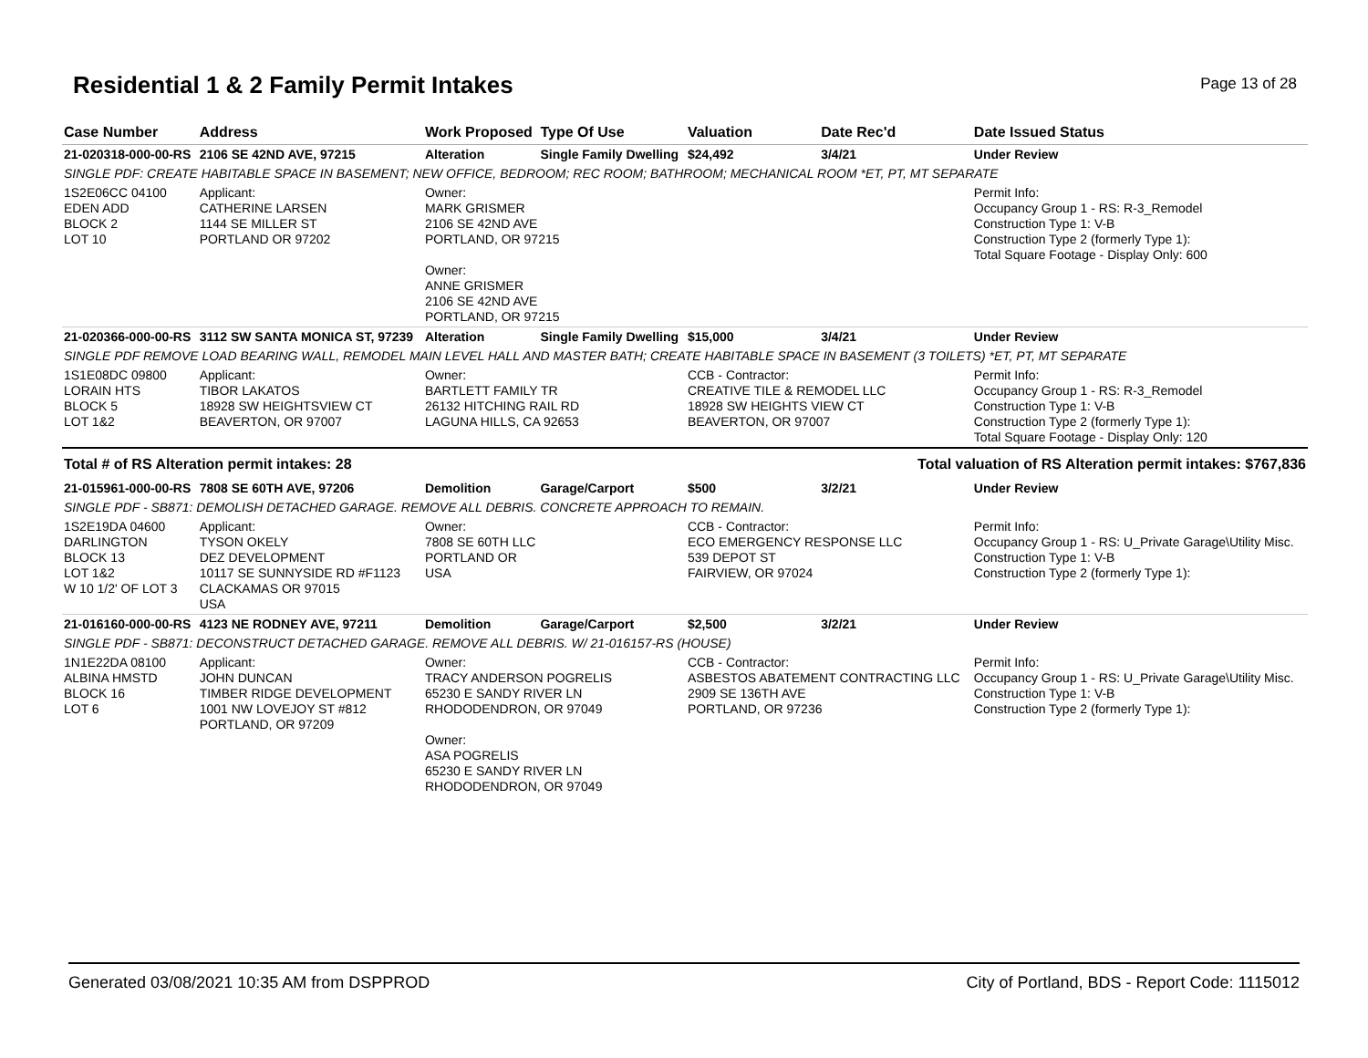Residential 1 & 2 Family Permit Intakes
Page 13 of 28
| Case Number | Address | Work Proposed | Type Of Use | Valuation | Date Rec'd | Date Issued Status |
| --- | --- | --- | --- | --- | --- | --- |
| 21-020318-000-00-RS | 2106 SE 42ND AVE, 97215 | Alteration | Single Family Dwelling | $24,492 | 3/4/21 | Under Review |
| SINGLE PDF: CREATE HABITABLE SPACE IN BASEMENT; NEW OFFICE, BEDROOM; REC ROOM; BATHROOM; MECHANICAL ROOM *ET, PT, MT SEPARATE | | | | | | |
| 1S2E06CC 04100 EDEN ADD BLOCK 2 LOT 10 | Applicant: CATHERINE LARSEN 1144 SE MILLER ST PORTLAND OR 97202 | Owner: MARK GRISMER 2106 SE 42ND AVE PORTLAND, OR 97215 Owner: ANNE GRISMER 2106 SE 42ND AVE PORTLAND, OR 97215 | | | | Permit Info: Occupancy Group 1 - RS: R-3_Remodel Construction Type 1: V-B Construction Type 2 (formerly Type 1): Total Square Footage - Display Only: 600 |
| 21-020366-000-00-RS | 3112 SW SANTA MONICA ST, 97239 | Alteration | Single Family Dwelling | $15,000 | 3/4/21 | Under Review |
| SINGLE PDF REMOVE LOAD BEARING WALL, REMODEL MAIN LEVEL HALL AND MASTER BATH; CREATE HABITABLE SPACE IN BASEMENT (3 TOILETS) *ET, PT, MT SEPARATE | | | | | | |
| 1S1E08DC 09800 LORAIN HTS BLOCK 5 LOT 1&2 | Applicant: TIBOR LAKATOS 18928 SW HEIGHTSVIEW CT BEAVERTON, OR 97007 | Owner: BARTLETT FAMILY TR 26132 HITCHING RAIL RD LAGUNA HILLS, CA 92653 | | CCB - Contractor: CREATIVE TILE & REMODEL LLC 18928 SW HEIGHTS VIEW CT BEAVERTON, OR 97007 | | Permit Info: Occupancy Group 1 - RS: R-3_Remodel Construction Type 1: V-B Construction Type 2 (formerly Type 1): Total Square Footage - Display Only: 120 |
| Total # of RS Alteration permit intakes: 28 | | | Total valuation of RS Alteration permit intakes: $767,836 | | | |
| 21-015961-000-00-RS | 7808 SE 60TH AVE, 97206 | Demolition | Garage/Carport | $500 | 3/2/21 | Under Review |
| SINGLE PDF - SB871: DEMOLISH DETACHED GARAGE. REMOVE ALL DEBRIS. CONCRETE APPROACH TO REMAIN. | | | | | | |
| 1S2E19DA 04600 DARLINGTON BLOCK 13 LOT 1&2 W 10 1/2' OF LOT 3 | Applicant: TYSON OKELY DEZ DEVELOPMENT 10117 SE SUNNYSIDE RD #F1123 CLACKAMAS OR 97015 USA | Owner: 7808 SE 60TH LLC PORTLAND OR USA | | CCB - Contractor: ECO EMERGENCY RESPONSE LLC 539 DEPOT ST FAIRVIEW, OR 97024 | | Permit Info: Occupancy Group 1 - RS: U_Private Garage\Utility Misc. Construction Type 1: V-B Construction Type 2 (formerly Type 1): |
| 21-016160-000-00-RS | 4123 NE RODNEY AVE, 97211 | Demolition | Garage/Carport | $2,500 | 3/2/21 | Under Review |
| SINGLE PDF - SB871: DECONSTRUCT DETACHED GARAGE. REMOVE ALL DEBRIS. W/ 21-016157-RS (HOUSE) | | | | | | |
| 1N1E22DA 08100 ALBINA HMSTD BLOCK 16 LOT 6 | Applicant: JOHN DUNCAN TIMBER RIDGE DEVELOPMENT 1001 NW LOVEJOY ST #812 PORTLAND, OR 97209 | Owner: TRACY ANDERSON POGRELIS 65230 E SANDY RIVER LN RHODODENDRON, OR 97049 Owner: ASA POGRELIS 65230 E SANDY RIVER LN RHODODENDRON, OR 97049 | | CCB - Contractor: ASBESTOS ABATEMENT CONTRACTING LLC 2909 SE 136TH AVE PORTLAND, OR 97236 | | Permit Info: Occupancy Group 1 - RS: U_Private Garage\Utility Misc. Construction Type 1: V-B Construction Type 2 (formerly Type 1): |
Generated 03/08/2021 10:35 AM from DSPPROD City of Portland, BDS - Report Code: 1115012